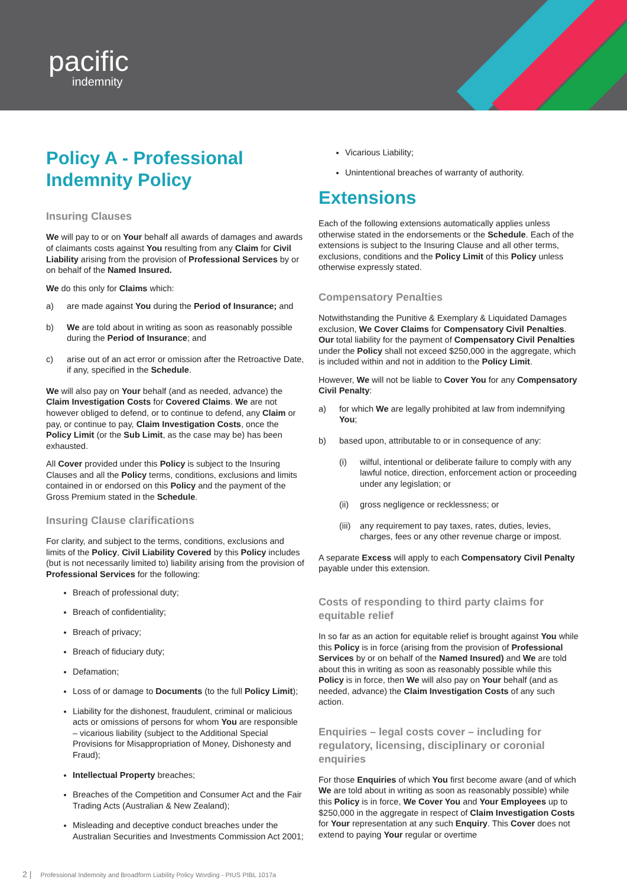pacific
indemnity
Policy A - Professional Indemnity Policy
Insuring Clauses
We will pay to or on Your behalf all awards of damages and awards of claimants costs against You resulting from any Claim for Civil Liability arising from the provision of Professional Services by or on behalf of the Named Insured.
We do this only for Claims which:
a) are made against You during the Period of Insurance; and
b) We are told about in writing as soon as reasonably possible during the Period of Insurance; and
c) arise out of an act error or omission after the Retroactive Date, if any, specified in the Schedule.
We will also pay on Your behalf (and as needed, advance) the Claim Investigation Costs for Covered Claims. We are not however obliged to defend, or to continue to defend, any Claim or pay, or continue to pay, Claim Investigation Costs, once the Policy Limit (or the Sub Limit, as the case may be) has been exhausted.
All Cover provided under this Policy is subject to the Insuring Clauses and all the Policy terms, conditions, exclusions and limits contained in or endorsed on this Policy and the payment of the Gross Premium stated in the Schedule.
Insuring Clause clarifications
For clarity, and subject to the terms, conditions, exclusions and limits of the Policy, Civil Liability Covered by this Policy includes (but is not necessarily limited to) liability arising from the provision of Professional Services for the following:
Breach of professional duty;
Breach of confidentiality;
Breach of privacy;
Breach of fiduciary duty;
Defamation;
Loss of or damage to Documents (to the full Policy Limit);
Liability for the dishonest, fraudulent, criminal or malicious acts or omissions of persons for whom You are responsible – vicarious liability (subject to the Additional Special Provisions for Misappropriation of Money, Dishonesty and Fraud);
Intellectual Property breaches;
Breaches of the Competition and Consumer Act and the Fair Trading Acts (Australian & New Zealand);
Misleading and deceptive conduct breaches under the Australian Securities and Investments Commission Act 2001;
Vicarious Liability;
Unintentional breaches of warranty of authority.
Extensions
Each of the following extensions automatically applies unless otherwise stated in the endorsements or the Schedule. Each of the extensions is subject to the Insuring Clause and all other terms, exclusions, conditions and the Policy Limit of this Policy unless otherwise expressly stated.
Compensatory Penalties
Notwithstanding the Punitive & Exemplary & Liquidated Damages exclusion, We Cover Claims for Compensatory Civil Penalties. Our total liability for the payment of Compensatory Civil Penalties under the Policy shall not exceed $250,000 in the aggregate, which is included within and not in addition to the Policy Limit.
However, We will not be liable to Cover You for any Compensatory Civil Penalty:
a) for which We are legally prohibited at law from indemnifying You;
b) based upon, attributable to or in consequence of any:
(i) wilful, intentional or deliberate failure to comply with any lawful notice, direction, enforcement action or proceeding under any legislation; or
(ii) gross negligence or recklessness; or
(iii) any requirement to pay taxes, rates, duties, levies, charges, fees or any other revenue charge or impost.
A separate Excess will apply to each Compensatory Civil Penalty payable under this extension.
Costs of responding to third party claims for equitable relief
In so far as an action for equitable relief is brought against You while this Policy is in force (arising from the provision of Professional Services by or on behalf of the Named Insured) and We are told about this in writing as soon as reasonably possible while this Policy is in force, then We will also pay on Your behalf (and as needed, advance) the Claim Investigation Costs of any such action.
Enquiries – legal costs cover – including for regulatory, licensing, disciplinary or coronial enquiries
For those Enquiries of which You first become aware (and of which We are told about in writing as soon as reasonably possible) while this Policy is in force, We Cover You and Your Employees up to $250,000 in the aggregate in respect of Claim Investigation Costs for Your representation at any such Enquiry. This Cover does not extend to paying Your regular or overtime
2 | Professional Indemnity and Broadform Liability Policy Wording - PIUS PIBL 1017a